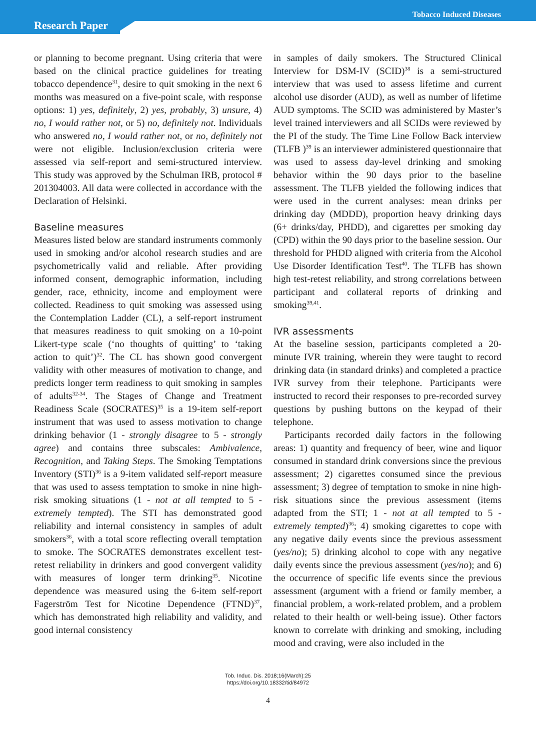Tobacco Induced Diseases
Research Paper
or planning to become pregnant. Using criteria that were based on the clinical practice guidelines for treating tobacco dependence<sup>31</sup>, desire to quit smoking in the next 6 months was measured on a five-point scale, with response options: 1) yes, definitely, 2) yes, probably, 3) unsure, 4) no, I would rather not, or 5) no, definitely not. Individuals who answered no, I would rather not, or no, definitely not were not eligible. Inclusion/exclusion criteria were assessed via self-report and semi-structured interview. This study was approved by the Schulman IRB, protocol # 201304003. All data were collected in accordance with the Declaration of Helsinki.
Baseline measures
Measures listed below are standard instruments commonly used in smoking and/or alcohol research studies and are psychometrically valid and reliable. After providing informed consent, demographic information, including gender, race, ethnicity, income and employment were collected. Readiness to quit smoking was assessed using the Contemplation Ladder (CL), a self-report instrument that measures readiness to quit smoking on a 10-point Likert-type scale (‘no thoughts of quitting’ to ‘taking action to quit’)<sup>32</sup>. The CL has shown good convergent validity with other measures of motivation to change, and predicts longer term readiness to quit smoking in samples of adults<sup>32-34</sup>. The Stages of Change and Treatment Readiness Scale (SOCRATES)<sup>35</sup> is a 19-item self-report instrument that was used to assess motivation to change drinking behavior (1 - strongly disagree to 5 - strongly agree) and contains three subscales: Ambivalence, Recognition, and Taking Steps. The Smoking Temptations Inventory (STI)<sup>36</sup> is a 9-item validated self-report measure that was used to assess temptation to smoke in nine high-risk smoking situations (1 - not at all tempted to 5 - extremely tempted). The STI has demonstrated good reliability and internal consistency in samples of adult smokers<sup>36</sup>, with a total score reflecting overall temptation to smoke. The SOCRATES demonstrates excellent test-retest reliability in drinkers and good convergent validity with measures of longer term drinking<sup>35</sup>. Nicotine dependence was measured using the 6-item self-report Fagerström Test for Nicotine Dependence (FTND)<sup>37</sup>, which has demonstrated high reliability and validity, and good internal consistency
in samples of daily smokers. The Structured Clinical Interview for DSM-IV (SCID)<sup>38</sup> is a semi-structured interview that was used to assess lifetime and current alcohol use disorder (AUD), as well as number of lifetime AUD symptoms. The SCID was administered by Master’s level trained interviewers and all SCIDs were reviewed by the PI of the study. The Time Line Follow Back interview (TLFB )<sup>39</sup> is an interviewer administered questionnaire that was used to assess day-level drinking and smoking behavior within the 90 days prior to the baseline assessment. The TLFB yielded the following indices that were used in the current analyses: mean drinks per drinking day (MDDD), proportion heavy drinking days (6+ drinks/day, PHDD), and cigarettes per smoking day (CPD) within the 90 days prior to the baseline session. Our threshold for PHDD aligned with criteria from the Alcohol Use Disorder Identification Test<sup>40</sup>. The TLFB has shown high test-retest reliability, and strong correlations between participant and collateral reports of drinking and smoking<sup>39,41</sup>.
IVR assessments
At the baseline session, participants completed a 20-minute IVR training, wherein they were taught to record drinking data (in standard drinks) and completed a practice IVR survey from their telephone. Participants were instructed to record their responses to pre-recorded survey questions by pushing buttons on the keypad of their telephone.
Participants recorded daily factors in the following areas: 1) quantity and frequency of beer, wine and liquor consumed in standard drink conversions since the previous assessment; 2) cigarettes consumed since the previous assessment; 3) degree of temptation to smoke in nine high-risk situations since the previous assessment (items adapted from the STI; 1 - not at all tempted to 5 - extremely tempted)<sup>36</sup>; 4) smoking cigarettes to cope with any negative daily events since the previous assessment (yes/no); 5) drinking alcohol to cope with any negative daily events since the previous assessment (yes/no); and 6) the occurrence of specific life events since the previous assessment (argument with a friend or family member, a financial problem, a work-related problem, and a problem related to their health or well-being issue). Other factors known to correlate with drinking and smoking, including mood and craving, were also included in the
Tob. Induc. Dis. 2018;16(March):25
https://doi.org/10.18332/tid/84972
4